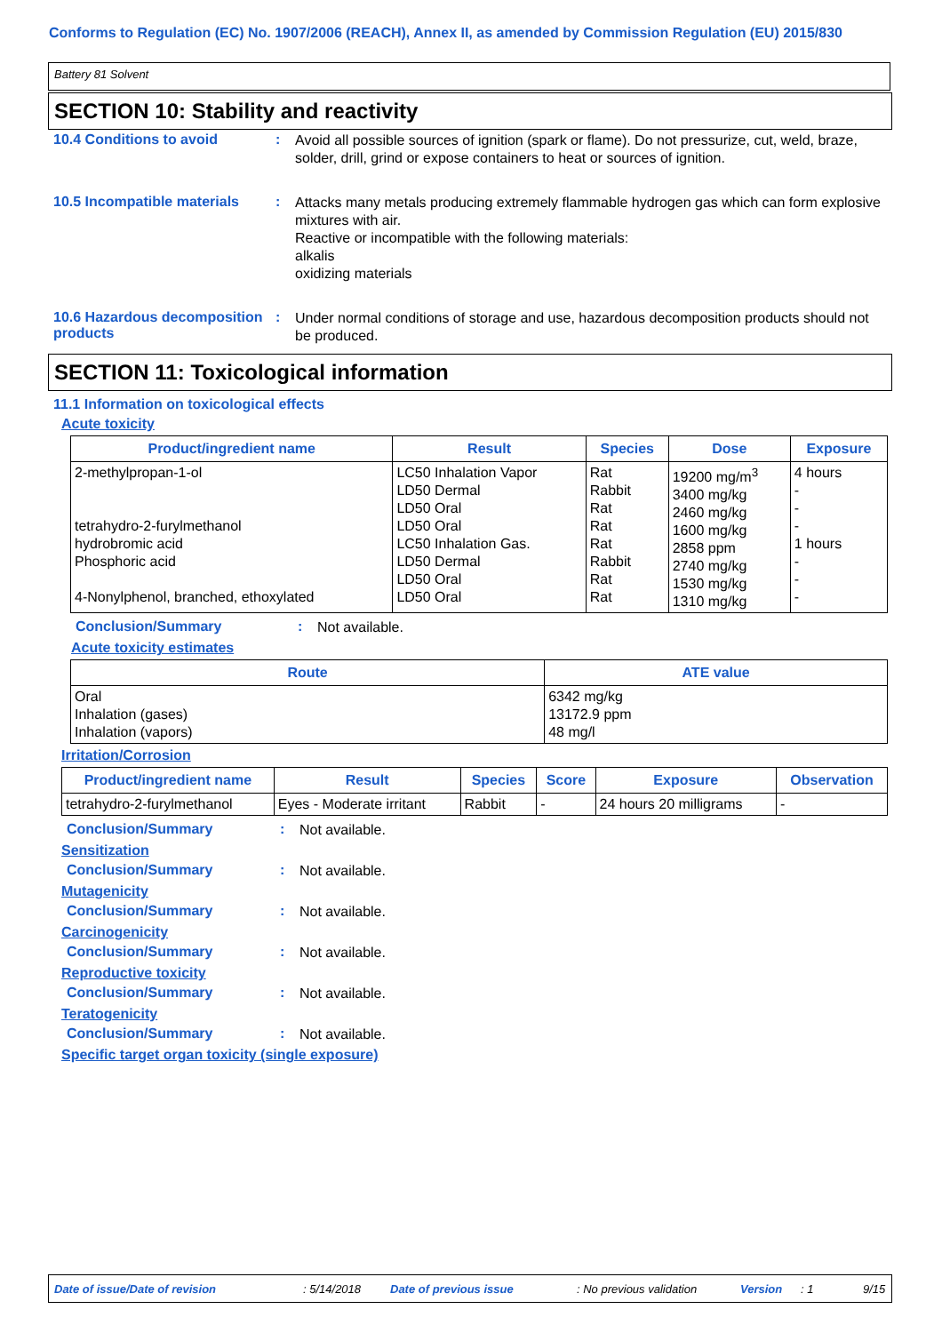Conforms to Regulation (EC) No. 1907/2006 (REACH), Annex II, as amended by Commission Regulation (EU) 2015/830
Battery 81 Solvent
SECTION 10: Stability and reactivity
10.4 Conditions to avoid :
Avoid all possible sources of ignition (spark or flame). Do not pressurize, cut, weld, braze, solder, drill, grind or expose containers to heat or sources of ignition.
10.5 Incompatible materials
:
Attacks many metals producing extremely flammable hydrogen gas which can form explosive mixtures with air.
Reactive or incompatible with the following materials:
alkalis
oxidizing materials
10.6 Hazardous decomposition products
:
Under normal conditions of storage and use, hazardous decomposition products should not be produced.
SECTION 11: Toxicological information
11.1 Information on toxicological effects
Acute toxicity
| Product/ingredient name | Result | Species | Dose | Exposure |
| --- | --- | --- | --- | --- |
| 2-methylpropan-1-ol tetrahydro-2-furylmethanol hydrobromic acid Phosphoric acid 4-Nonylphenol, branched, ethoxylated | LC50 Inhalation Vapor LD50 Dermal LD50 Oral LD50 Oral LC50 Inhalation Gas. LD50 Dermal LD50 Oral LD50 Oral | Rat Rabbit Rat Rat Rat Rabbit Rat Rat | 19200 mg/m<sup>3</sup> 3400 mg/kg 2460 mg/kg 1600 mg/kg 2858 ppm 2740 mg/kg 1530 mg/kg 1310 mg/kg | 4 hours - - - 1 hours - - - |
Conclusion/Summary :
Not available.
Acute toxicity estimates
| Route | ATE value |
| --- | --- |
| Oral Inhalation (gases) Inhalation (vapors) | 6342 mg/kg 13172.9 ppm 48 mg/l |
Irritation/Corrosion
| Product/ingredient name | Result | Species | Score | Exposure | Observation |
| --- | --- | --- | --- | --- | --- |
| tetrahydro-2-furylmethanol | Eyes - Moderate irritant | Rabbit | - | 24 hours 20 milligrams | - |
Conclusion/Summary :
Not available.
Sensitization
Conclusion/Summary :
Not available.
Mutagenicity
Conclusion/Summary :
Not available.
Carcinogenicity
Conclusion/Summary :
Not available.
Reproductive toxicity
Conclusion/Summary :
Not available.
Teratogenicity
Conclusion/Summary :
Not available.
Specific target organ toxicity (single exposure)
Date of issue/Date of revision: 5/14/2018 Date of previous issue: No previous validation Version: 1 9/15